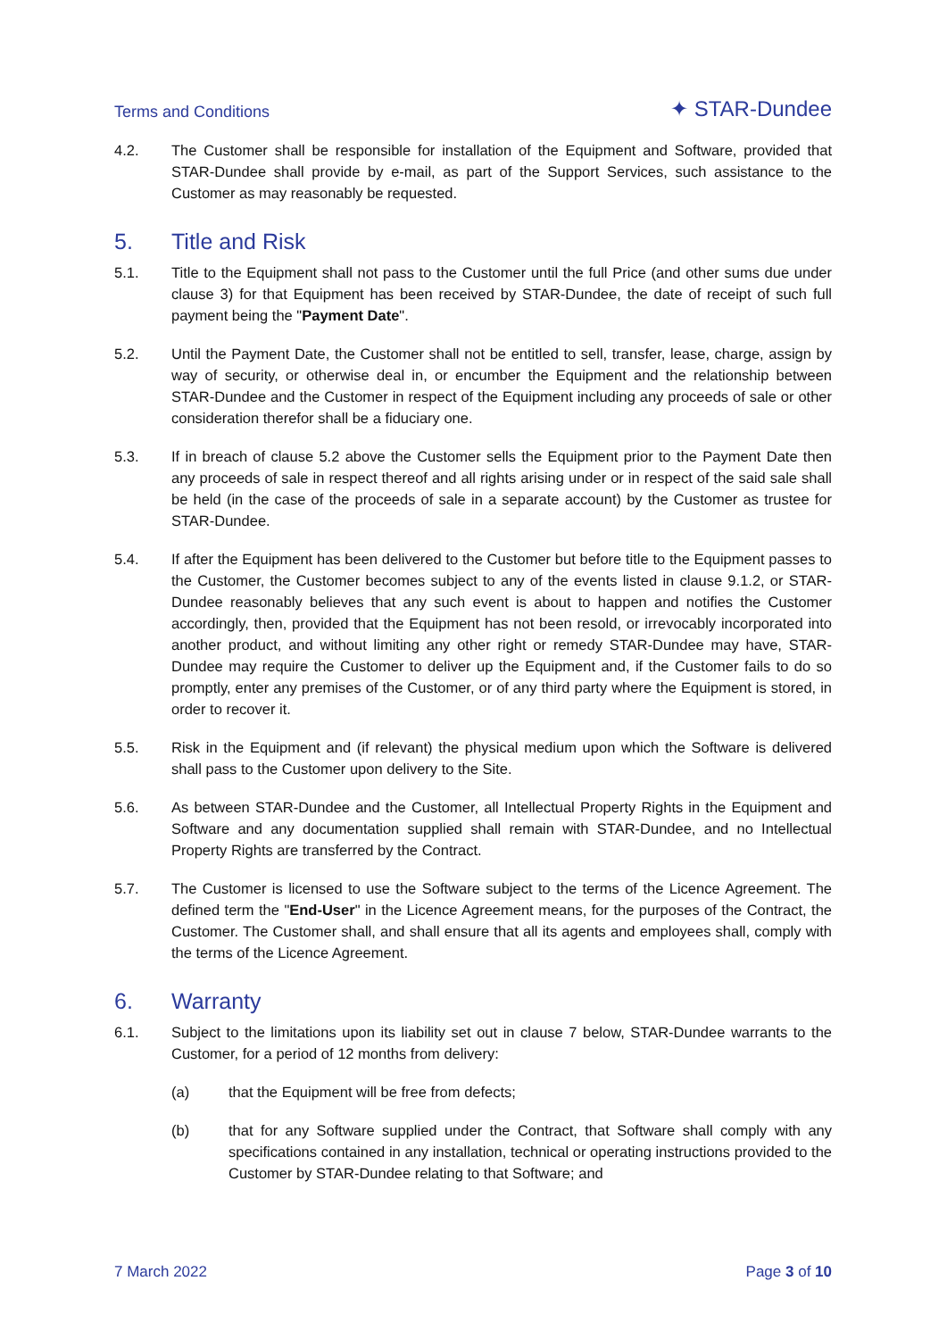Terms and Conditions
✦ STAR-Dundee
4.2. The Customer shall be responsible for installation of the Equipment and Software, provided that STAR-Dundee shall provide by e-mail, as part of the Support Services, such assistance to the Customer as may reasonably be requested.
5. Title and Risk
5.1. Title to the Equipment shall not pass to the Customer until the full Price (and other sums due under clause 3) for that Equipment has been received by STAR-Dundee, the date of receipt of such full payment being the "Payment Date".
5.2. Until the Payment Date, the Customer shall not be entitled to sell, transfer, lease, charge, assign by way of security, or otherwise deal in, or encumber the Equipment and the relationship between STAR-Dundee and the Customer in respect of the Equipment including any proceeds of sale or other consideration therefor shall be a fiduciary one.
5.3. If in breach of clause 5.2 above the Customer sells the Equipment prior to the Payment Date then any proceeds of sale in respect thereof and all rights arising under or in respect of the said sale shall be held (in the case of the proceeds of sale in a separate account) by the Customer as trustee for STAR-Dundee.
5.4. If after the Equipment has been delivered to the Customer but before title to the Equipment passes to the Customer, the Customer becomes subject to any of the events listed in clause 9.1.2, or STAR-Dundee reasonably believes that any such event is about to happen and notifies the Customer accordingly, then, provided that the Equipment has not been resold, or irrevocably incorporated into another product, and without limiting any other right or remedy STAR-Dundee may have, STAR-Dundee may require the Customer to deliver up the Equipment and, if the Customer fails to do so promptly, enter any premises of the Customer, or of any third party where the Equipment is stored, in order to recover it.
5.5. Risk in the Equipment and (if relevant) the physical medium upon which the Software is delivered shall pass to the Customer upon delivery to the Site.
5.6. As between STAR-Dundee and the Customer, all Intellectual Property Rights in the Equipment and Software and any documentation supplied shall remain with STAR-Dundee, and no Intellectual Property Rights are transferred by the Contract.
5.7. The Customer is licensed to use the Software subject to the terms of the Licence Agreement. The defined term the "End-User" in the Licence Agreement means, for the purposes of the Contract, the Customer. The Customer shall, and shall ensure that all its agents and employees shall, comply with the terms of the Licence Agreement.
6. Warranty
6.1. Subject to the limitations upon its liability set out in clause 7 below, STAR-Dundee warrants to the Customer, for a period of 12 months from delivery:
(a) that the Equipment will be free from defects;
(b) that for any Software supplied under the Contract, that Software shall comply with any specifications contained in any installation, technical or operating instructions provided to the Customer by STAR-Dundee relating to that Software; and
7 March 2022 Page 3 of 10